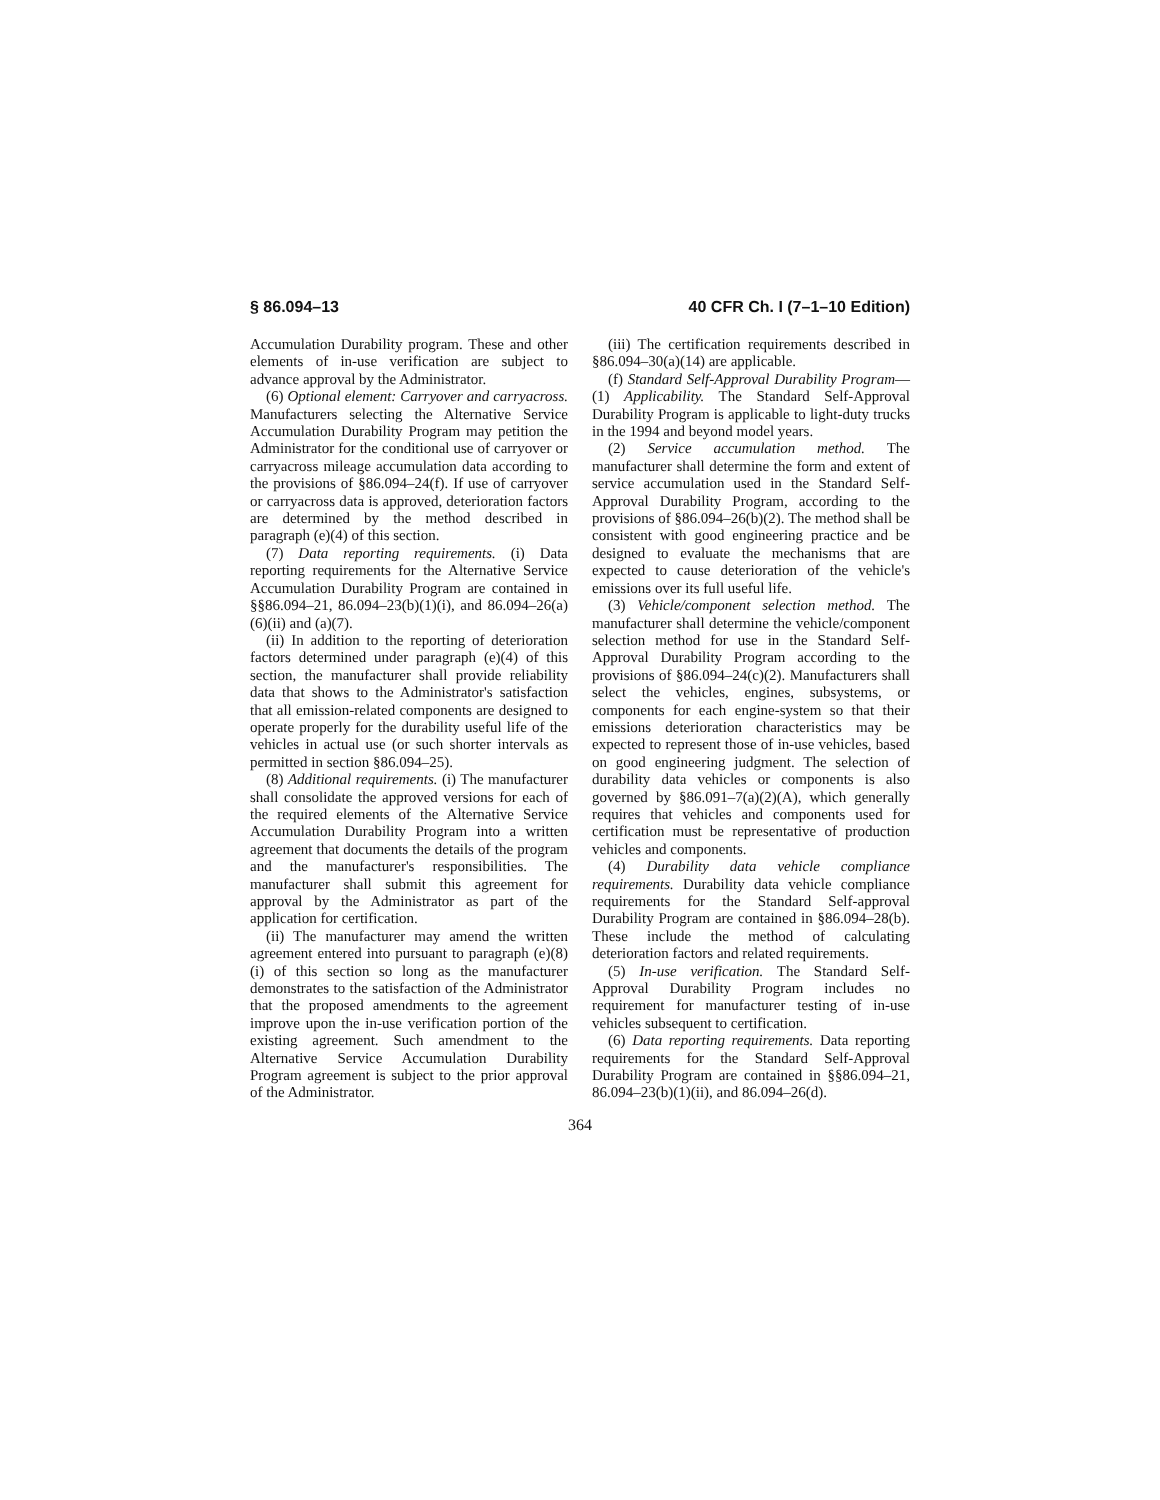§ 86.094–13 40 CFR Ch. I (7–1–10 Edition)
Accumulation Durability program. These and other elements of in-use verification are subject to advance approval by the Administrator.
(6) Optional element: Carryover and carryacross. Manufacturers selecting the Alternative Service Accumulation Durability Program may petition the Administrator for the conditional use of carryover or carryacross mileage accumulation data according to the provisions of §86.094–24(f). If use of carryover or carryacross data is approved, deterioration factors are determined by the method described in paragraph (e)(4) of this section.
(7) Data reporting requirements. (i) Data reporting requirements for the Alternative Service Accumulation Durability Program are contained in §§86.094–21, 86.094–23(b)(1)(i), and 86.094–26(a)(6)(ii) and (a)(7).
(ii) In addition to the reporting of deterioration factors determined under paragraph (e)(4) of this section, the manufacturer shall provide reliability data that shows to the Administrator's satisfaction that all emission-related components are designed to operate properly for the durability useful life of the vehicles in actual use (or such shorter intervals as permitted in section §86.094–25).
(8) Additional requirements. (i) The manufacturer shall consolidate the approved versions for each of the required elements of the Alternative Service Accumulation Durability Program into a written agreement that documents the details of the program and the manufacturer's responsibilities. The manufacturer shall submit this agreement for approval by the Administrator as part of the application for certification.
(ii) The manufacturer may amend the written agreement entered into pursuant to paragraph (e)(8)(i) of this section so long as the manufacturer demonstrates to the satisfaction of the Administrator that the proposed amendments to the agreement improve upon the in-use verification portion of the existing agreement. Such amendment to the Alternative Service Accumulation Durability Program agreement is subject to the prior approval of the Administrator.
(iii) The certification requirements described in §86.094–30(a)(14) are applicable.
(f) Standard Self-Approval Durability Program—(1) Applicability. The Standard Self-Approval Durability Program is applicable to light-duty trucks in the 1994 and beyond model years.
(2) Service accumulation method. The manufacturer shall determine the form and extent of service accumulation used in the Standard Self-Approval Durability Program, according to the provisions of §86.094–26(b)(2). The method shall be consistent with good engineering practice and be designed to evaluate the mechanisms that are expected to cause deterioration of the vehicle's emissions over its full useful life.
(3) Vehicle/component selection method. The manufacturer shall determine the vehicle/component selection method for use in the Standard Self-Approval Durability Program according to the provisions of §86.094–24(c)(2). Manufacturers shall select the vehicles, engines, subsystems, or components for each engine-system so that their emissions deterioration characteristics may be expected to represent those of in-use vehicles, based on good engineering judgment. The selection of durability data vehicles or components is also governed by §86.091–7(a)(2)(A), which generally requires that vehicles and components used for certification must be representative of production vehicles and components.
(4) Durability data vehicle compliance requirements. Durability data vehicle compliance requirements for the Standard Self-approval Durability Program are contained in §86.094–28(b). These include the method of calculating deterioration factors and related requirements.
(5) In-use verification. The Standard Self-Approval Durability Program includes no requirement for manufacturer testing of in-use vehicles subsequent to certification.
(6) Data reporting requirements. Data reporting requirements for the Standard Self-Approval Durability Program are contained in §§86.094–21, 86.094–23(b)(1)(ii), and 86.094–26(d).
364